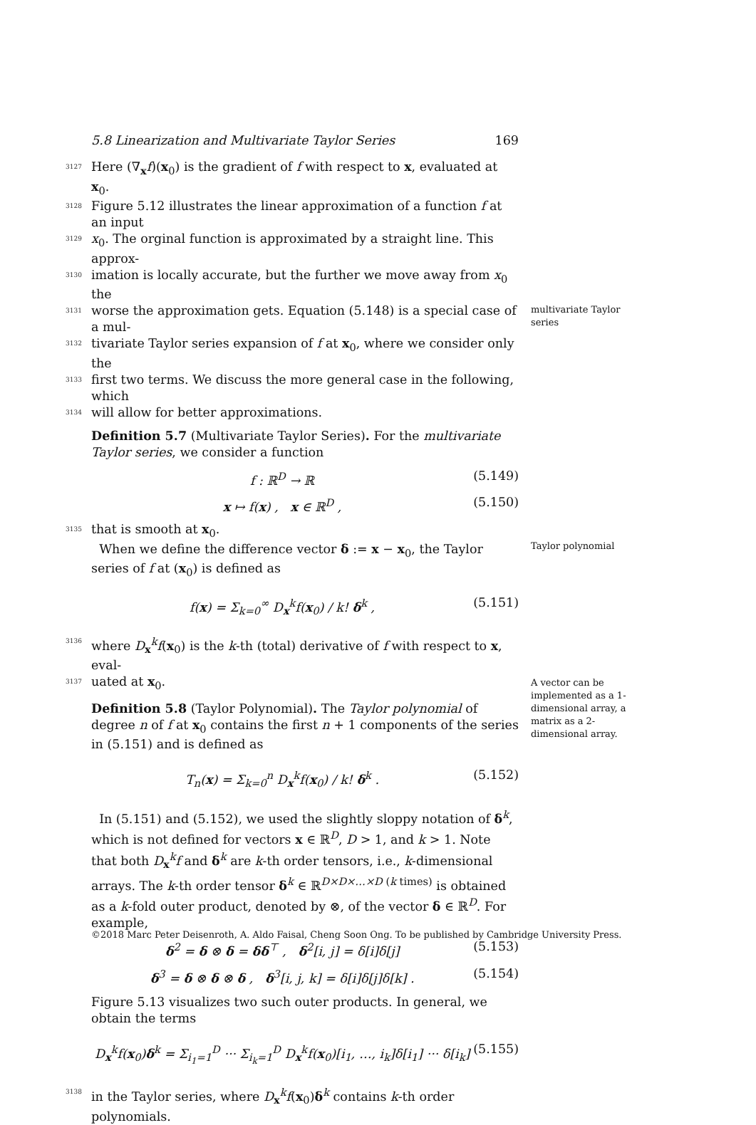5.8 Linearization and Multivariate Taylor Series 169
3127 Here (∇<sub>x</sub>f)(x<sub>0</sub>) is the gradient of f with respect to x, evaluated at x<sub>0</sub>.
3128 Figure 5.12 illustrates the linear approximation of a function f at an input
3129 x<sub>0</sub>. The orginal function is approximated by a straight line. This approx-
3130 imation is locally accurate, but the further we move away from x<sub>0</sub> the
3131 worse the approximation gets. Equation (5.148) is a special case of a mul-
3132 tivariate Taylor series expansion of f at x<sub>0</sub>, where we consider only the
3133 first two terms. We discuss the more general case in the following, which
3134 will allow for better approximations.
Definition 5.7 (Multivariate Taylor Series). For the multivariate Taylor series, we consider a function
f : ℝ<sup>D</sup> → ℝ (5.149)
x ↦ f(x) , x ∈ ℝ<sup>D</sup> , (5.150)
3135 that is smooth at x<sub>0</sub>.
When we define the difference vector δ := x − x<sub>0</sub>, the Taylor series of f at (x<sub>0</sub>) is defined as
f(x) = Σ<sub>k=0</sub><sup>∞</sup> D<sub>x</sub><sup>k</sup>f(x<sub>0</sub>) / k! δ<sup>k</sup> , (5.151)
3136 where D<sub>x</sub><sup>k</sup>f(x<sub>0</sub>) is the k-th (total) derivative of f with respect to x, eval-
3137 uated at x<sub>0</sub>.
Definition 5.8 (Taylor Polynomial). The Taylor polynomial of degree n of f at x<sub>0</sub> contains the first n + 1 components of the series in (5.151) and is defined as
T<sub>n</sub>(x) = Σ<sub>k=0</sub><sup>n</sup> D<sub>x</sub><sup>k</sup>f(x<sub>0</sub>) / k! δ<sup>k</sup> . (5.152)
In (5.151) and (5.152), we used the slightly sloppy notation of δ<sup>k</sup>, which is not defined for vectors x ∈ ℝ<sup>D</sup>, D > 1, and k > 1. Note that both D<sub>x</sub><sup>k</sup>f and δ<sup>k</sup> are k-th order tensors, i.e., k-dimensional arrays. The k-th order tensor δ<sup>k</sup> ∈ ℝ<sup>D×D×…×D (k times)</sup> is obtained as a k-fold outer product, denoted by ⊗, of the vector δ ∈ ℝ<sup>D</sup>. For example,
δ<sup>2</sup> = δ ⊗ δ = δδ<sup>⊤</sup> , δ<sup>2</sup>[i, j] = δ[i]δ[j] (5.153)
δ<sup>3</sup> = δ ⊗ δ ⊗ δ , δ<sup>3</sup>[i, j, k] = δ[i]δ[j]δ[k] . (5.154)
Figure 5.13 visualizes two such outer products. In general, we obtain the terms
D<sub>x</sub><sup>k</sup>f(x<sub>0</sub>)δ<sup>k</sup> = Σ<sub>i<sub>1</sub>=1</sub><sup>D</sup> ··· Σ<sub>i<sub>k</sub>=1</sub><sup>D</sup> D<sub>x</sub><sup>k</sup>f(x<sub>0</sub>)[i<sub>1</sub>, …, i<sub>k</sub>]δ[i<sub>1</sub>] ··· δ[i<sub>k</sub>] (5.155)
3138 in the Taylor series, where D<sub>x</sub><sup>k</sup>f(x<sub>0</sub>)δ<sup>k</sup> contains k-th order polynomials.
multivariate Taylor series
Taylor polynomial
A vector can be implemented as a 1-dimensional array, a matrix as a 2-dimensional array.
©2018 Marc Peter Deisenroth, A. Aldo Faisal, Cheng Soon Ong. To be published by Cambridge University Press.